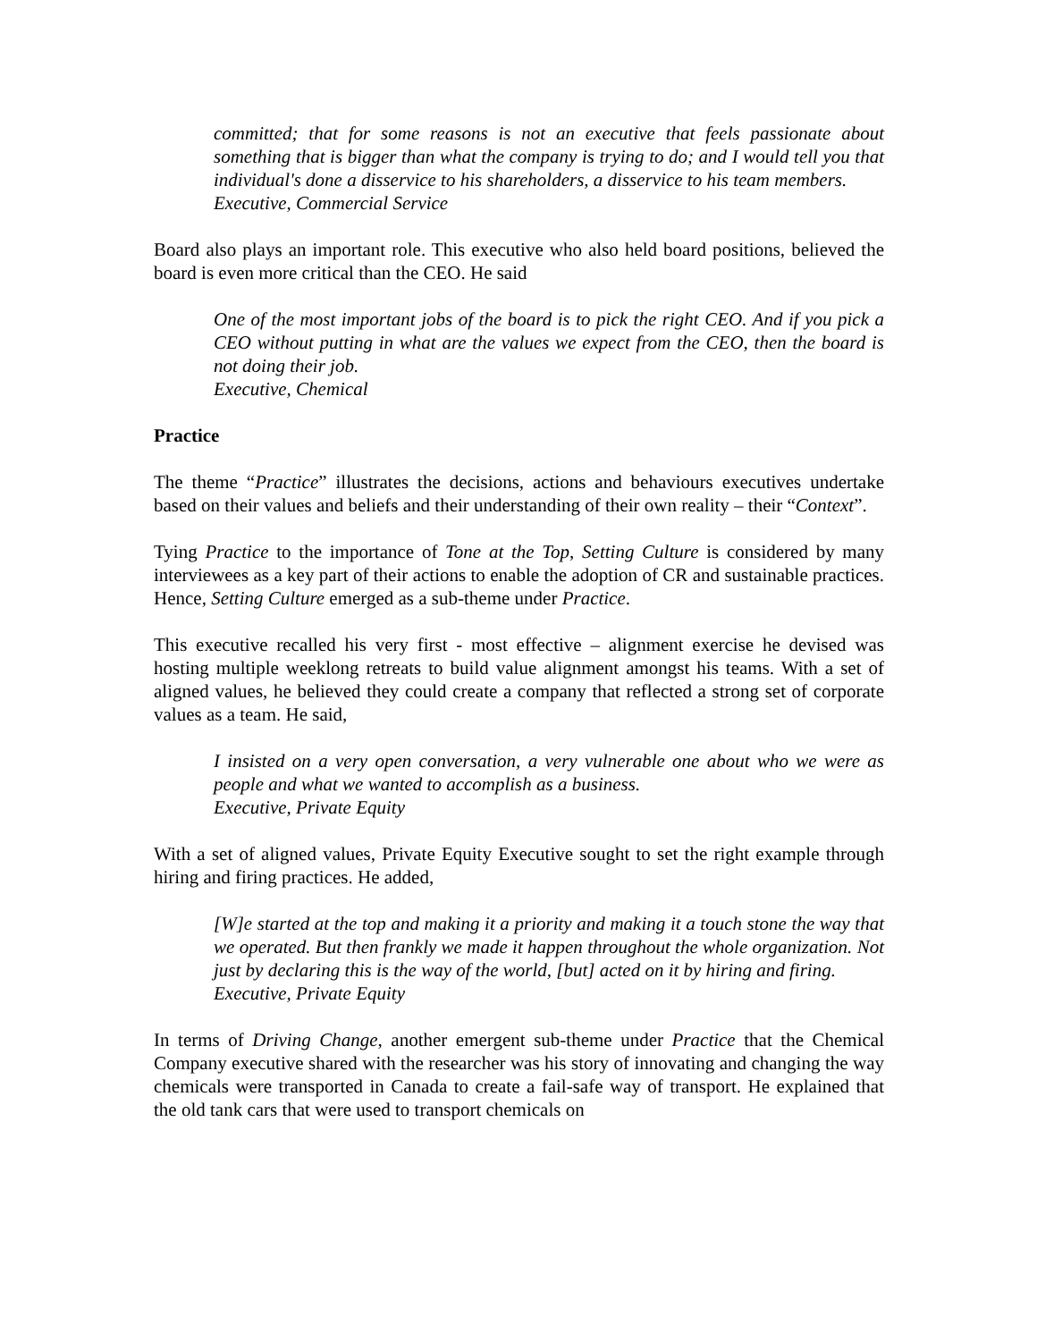committed; that for some reasons is not an executive that feels passionate about something that is bigger than what the company is trying to do; and I would tell you that individual's done a disservice to his shareholders, a disservice to his team members.
Executive, Commercial Service
Board also plays an important role. This executive who also held board positions, believed the board is even more critical than the CEO. He said
One of the most important jobs of the board is to pick the right CEO. And if you pick a CEO without putting in what are the values we expect from the CEO, then the board is not doing their job.
Executive, Chemical
Practice
The theme “Practice” illustrates the decisions, actions and behaviours executives undertake based on their values and beliefs and their understanding of their own reality – their “Context”.
Tying Practice to the importance of Tone at the Top, Setting Culture is considered by many interviewees as a key part of their actions to enable the adoption of CR and sustainable practices. Hence, Setting Culture emerged as a sub-theme under Practice.
This executive recalled his very first - most effective – alignment exercise he devised was hosting multiple weeklong retreats to build value alignment amongst his teams. With a set of aligned values, he believed they could create a company that reflected a strong set of corporate values as a team. He said,
I insisted on a very open conversation, a very vulnerable one about who we were as people and what we wanted to accomplish as a business.
Executive, Private Equity
With a set of aligned values, Private Equity Executive sought to set the right example through hiring and firing practices. He added,
[W]e started at the top and making it a priority and making it a touch stone the way that we operated. But then frankly we made it happen throughout the whole organization. Not just by declaring this is the way of the world, [but] acted on it by hiring and firing.
Executive, Private Equity
In terms of Driving Change, another emergent sub-theme under Practice that the Chemical Company executive shared with the researcher was his story of innovating and changing the way chemicals were transported in Canada to create a fail-safe way of transport. He explained that the old tank cars that were used to transport chemicals on